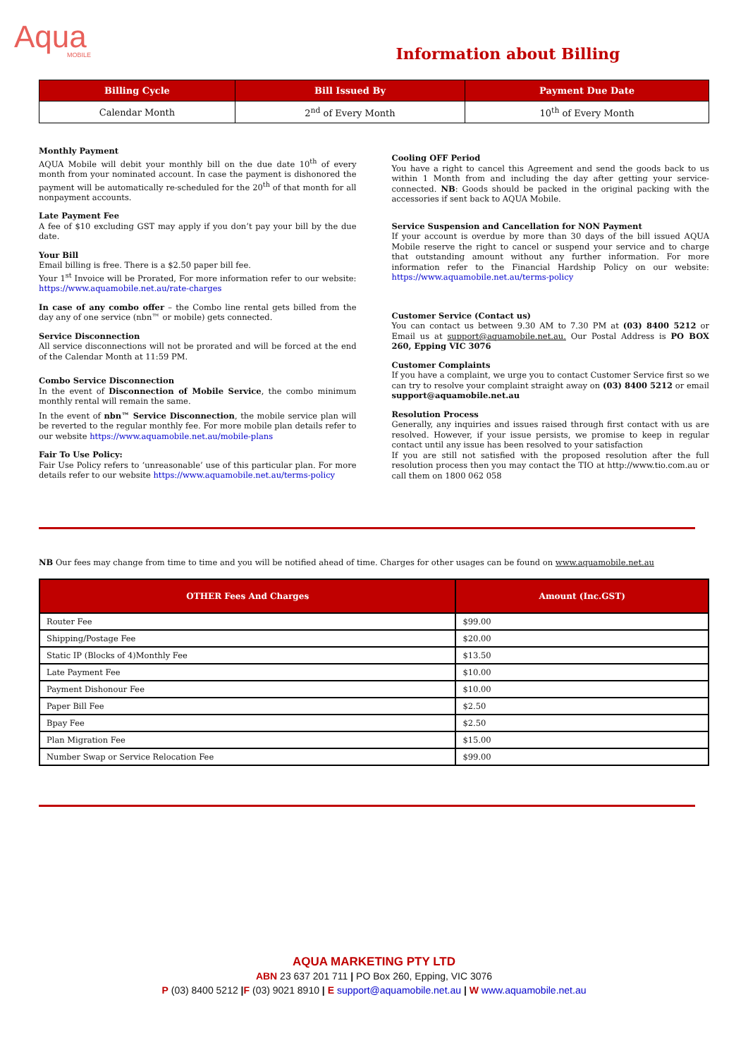Aqua
MOBILE
Information about Billing
| Billing Cycle | Bill Issued By | Payment Due Date |
| --- | --- | --- |
| Calendar Month | 2<sup>nd</sup> of Every Month | 10<sup>th</sup> of Every Month |
Monthly Payment
AQUA Mobile will debit your monthly bill on the due date 10<sup>th</sup> of every month from your nominated account. In case the payment is dishonored the payment will be automatically re-scheduled for the 20<sup>th</sup> of that month for all nonpayment accounts.
Late Payment Fee
A fee of $10 excluding GST may apply if you don’t pay your bill by the due date.
Your Bill
Email billing is free. There is a $2.50 paper bill fee.
Your 1<sup>st</sup> Invoice will be Prorated, For more information refer to our website: https://www.aquamobile.net.au/rate-charges
In case of any combo offer – the Combo line rental gets billed from the day any of one service (nbn™ or mobile) gets connected.
Service Disconnection
All service disconnections will not be prorated and will be forced at the end of the Calendar Month at 11:59 PM.
Combo Service Disconnection
In the event of Disconnection of Mobile Service, the combo minimum monthly rental will remain the same.
In the event of nbn™ Service Disconnection, the mobile service plan will be reverted to the regular monthly fee. For more mobile plan details refer to our website https://www.aquamobile.net.au/mobile-plans
Fair To Use Policy:
Fair Use Policy refers to ‘unreasonable’ use of this particular plan. For more details refer to our website https://www.aquamobile.net.au/terms-policy
Cooling OFF Period
You have a right to cancel this Agreement and send the goods back to us within 1 Month from and including the day after getting your service-connected. NB: Goods should be packed in the original packing with the accessories if sent back to AQUA Mobile.
Service Suspension and Cancellation for NON Payment
If your account is overdue by more than 30 days of the bill issued AQUA Mobile reserve the right to cancel or suspend your service and to charge that outstanding amount without any further information. For more information refer to the Financial Hardship Policy on our website: https://www.aquamobile.net.au/terms-policy
Customer Service (Contact us)
You can contact us between 9.30 AM to 7.30 PM at (03) 8400 5212 or Email us at support@aquamobile.net.au. Our Postal Address is PO BOX 260, Epping VIC 3076
Customer Complaints
If you have a complaint, we urge you to contact Customer Service first so we can try to resolve your complaint straight away on (03) 8400 5212 or email support@aquamobile.net.au
Resolution Process
Generally, any inquiries and issues raised through first contact with us are resolved. However, if your issue persists, we promise to keep in regular contact until any issue has been resolved to your satisfaction
If you are still not satisfied with the proposed resolution after the full resolution process then you may contact the TIO at http://www.tio.com.au or call them on 1800 062 058
NB Our fees may change from time to time and you will be notified ahead of time. Charges for other usages can be found on www.aquamobile.net.au
| OTHER Fees And Charges | Amount (Inc.GST) |
| --- | --- |
| Router Fee | $99.00 |
| Shipping/Postage Fee | $20.00 |
| Static IP (Blocks of 4)Monthly Fee | $13.50 |
| Late Payment Fee | $10.00 |
| Payment Dishonour Fee | $10.00 |
| Paper Bill Fee | $2.50 |
| Bpay Fee | $2.50 |
| Plan Migration Fee | $15.00 |
| Number Swap or Service Relocation Fee | $99.00 |
AQUA MARKETING PTY LTD
ABN 23 637 201 711 | PO Box 260, Epping, VIC 3076
P (03) 8400 5212 |F (03) 9021 8910 | E support@aquamobile.net.au | W www.aquamobile.net.au